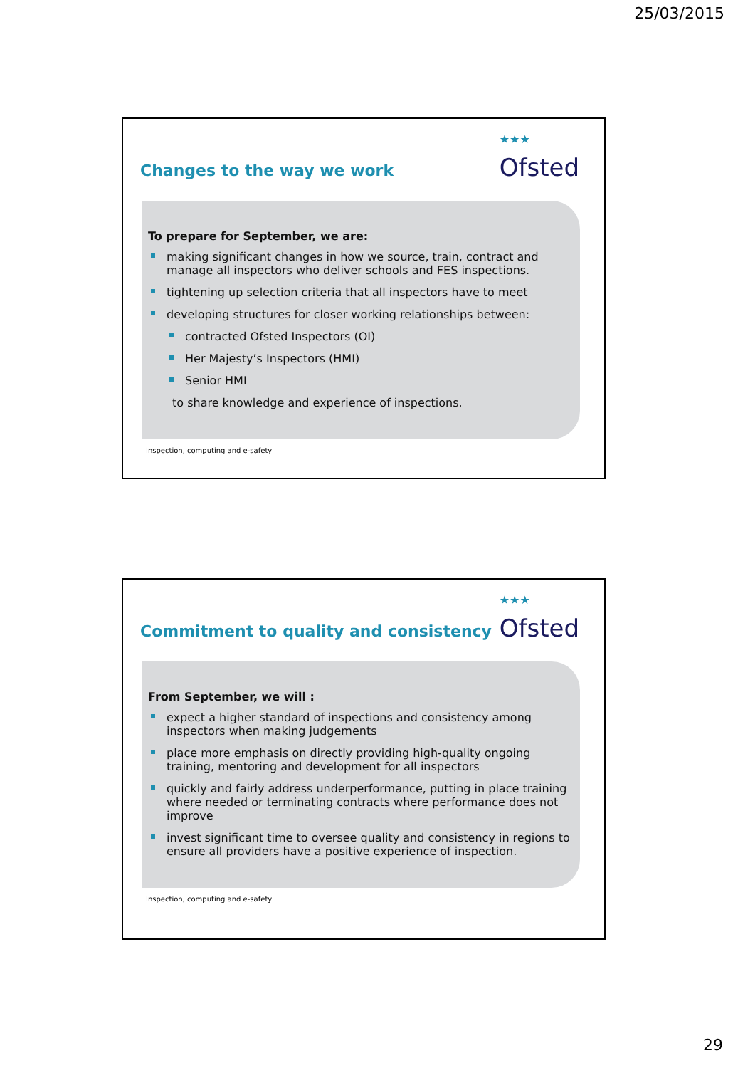25/03/2015
Changes to the way we work
<sup>★★★</sup>
Ofsted
To prepare for September, we are:
making significant changes in how we source, train, contract and manage all inspectors who deliver schools and FES inspections.
tightening up selection criteria that all inspectors have to meet
developing structures for closer working relationships between:
contracted Ofsted Inspectors (OI)
Her Majesty’s Inspectors (HMI)
Senior HMI
to share knowledge and experience of inspections.
Inspection, computing and e-safety
Commitment to quality and consistency
<sup>★★★</sup>
Ofsted
From September, we will :
expect a higher standard of inspections and consistency among inspectors when making judgements
place more emphasis on directly providing high-quality ongoing training, mentoring and development for all inspectors
quickly and fairly address underperformance, putting in place training where needed or terminating contracts where performance does not improve
invest significant time to oversee quality and consistency in regions to ensure all providers have a positive experience of inspection.
Inspection, computing and e-safety
29